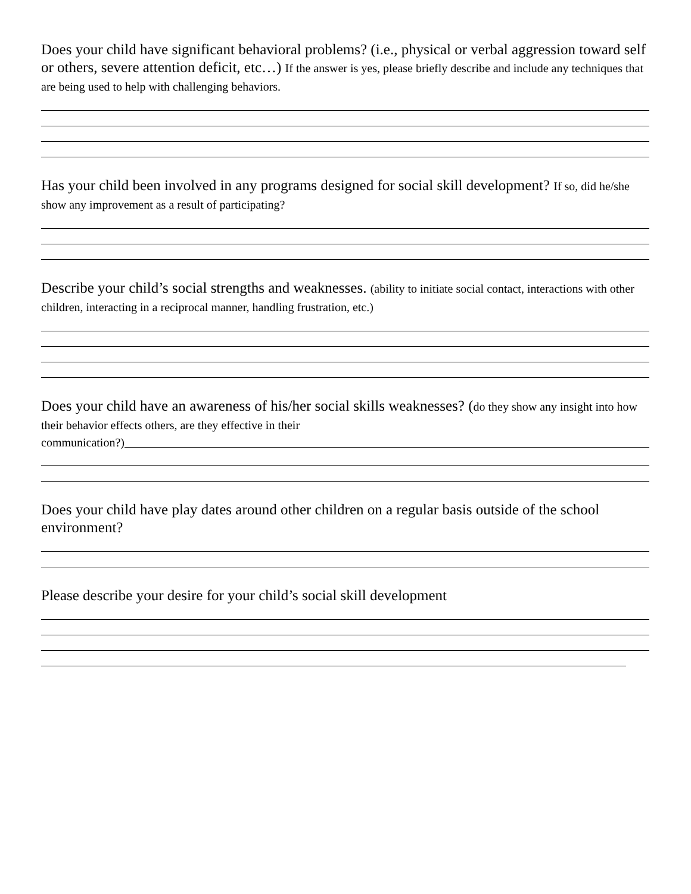Does your child have significant behavioral problems? (i.e., physical or verbal aggression toward self or others, severe attention deficit, etc…) If the answer is yes, please briefly describe and include any techniques that are being used to help with challenging behaviors.
Has your child been involved in any programs designed for social skill development? If so, did he/she show any improvement as a result of participating?
Describe your child’s social strengths and weaknesses. (ability to initiate social contact, interactions with other children, interacting in a reciprocal manner, handling frustration, etc.)
Does your child have an awareness of his/her social skills weaknesses? (do they show any insight into how their behavior effects others, are they effective in their
communication?)
Does your child have play dates around other children on a regular basis outside of the school environment?
Please describe your desire for your child’s social skill development